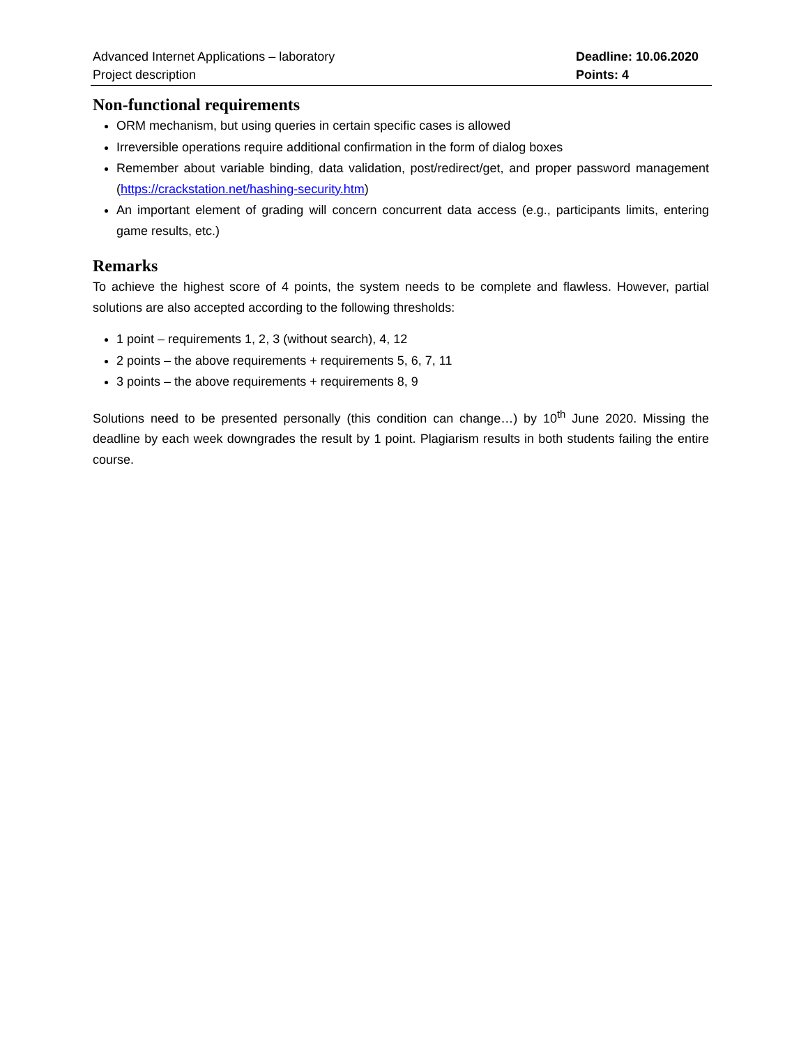Advanced Internet Applications – laboratory
Project description
Deadline: 10.06.2020
Points: 4
Non-functional requirements
ORM mechanism, but using queries in certain specific cases is allowed
Irreversible operations require additional confirmation in the form of dialog boxes
Remember about variable binding, data validation, post/redirect/get, and proper password management (https://crackstation.net/hashing-security.htm)
An important element of grading will concern concurrent data access (e.g., participants limits, entering game results, etc.)
Remarks
To achieve the highest score of 4 points, the system needs to be complete and flawless. However, partial solutions are also accepted according to the following thresholds:
1 point – requirements 1, 2, 3 (without search), 4, 12
2 points – the above requirements + requirements 5, 6, 7, 11
3 points – the above requirements + requirements 8, 9
Solutions need to be presented personally (this condition can change…) by 10<sup>th</sup> June 2020. Missing the deadline by each week downgrades the result by 1 point. Plagiarism results in both students failing the entire course.